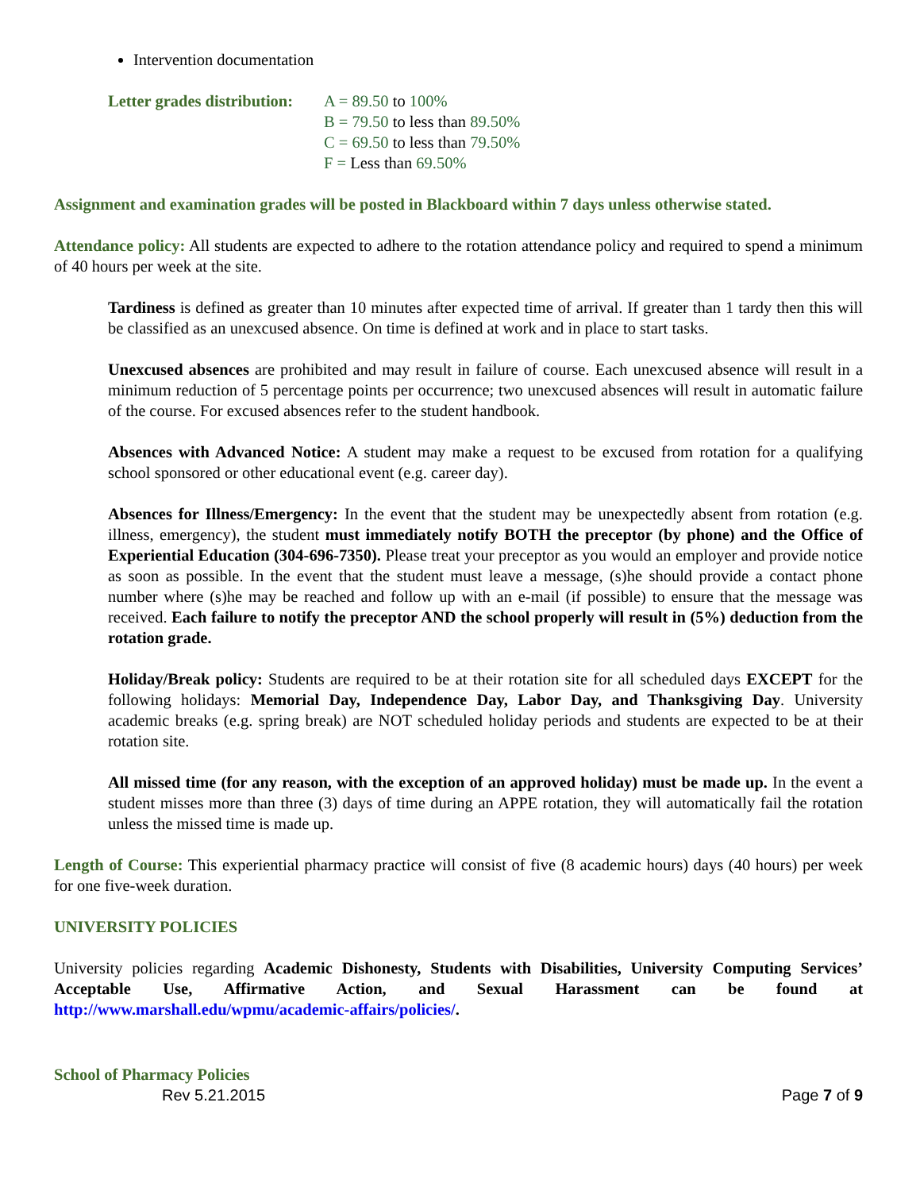Intervention documentation
Letter grades distribution:
A = 89.50 to 100%
B = 79.50 to less than 89.50%
C = 69.50 to less than 79.50%
F = Less than 69.50%
Assignment and examination grades will be posted in Blackboard within 7 days unless otherwise stated.
Attendance policy: All students are expected to adhere to the rotation attendance policy and required to spend a minimum of 40 hours per week at the site.
Tardiness is defined as greater than 10 minutes after expected time of arrival. If greater than 1 tardy then this will be classified as an unexcused absence. On time is defined at work and in place to start tasks.
Unexcused absences are prohibited and may result in failure of course. Each unexcused absence will result in a minimum reduction of 5 percentage points per occurrence; two unexcused absences will result in automatic failure of the course. For excused absences refer to the student handbook.
Absences with Advanced Notice: A student may make a request to be excused from rotation for a qualifying school sponsored or other educational event (e.g. career day).
Absences for Illness/Emergency: In the event that the student may be unexpectedly absent from rotation (e.g. illness, emergency), the student must immediately notify BOTH the preceptor (by phone) and the Office of Experiential Education (304-696-7350). Please treat your preceptor as you would an employer and provide notice as soon as possible. In the event that the student must leave a message, (s)he should provide a contact phone number where (s)he may be reached and follow up with an e-mail (if possible) to ensure that the message was received. Each failure to notify the preceptor AND the school properly will result in (5%) deduction from the rotation grade.
Holiday/Break policy: Students are required to be at their rotation site for all scheduled days EXCEPT for the following holidays: Memorial Day, Independence Day, Labor Day, and Thanksgiving Day. University academic breaks (e.g. spring break) are NOT scheduled holiday periods and students are expected to be at their rotation site.
All missed time (for any reason, with the exception of an approved holiday) must be made up. In the event a student misses more than three (3) days of time during an APPE rotation, they will automatically fail the rotation unless the missed time is made up.
Length of Course: This experiential pharmacy practice will consist of five (8 academic hours) days (40 hours) per week for one five-week duration.
UNIVERSITY POLICIES
University policies regarding Academic Dishonesty, Students with Disabilities, University Computing Services’ Acceptable Use, Affirmative Action, and Sexual Harassment can be found at http://www.marshall.edu/wpmu/academic-affairs/policies/.
School of Pharmacy Policies
Rev 5.21.2015 Page 7 of 9